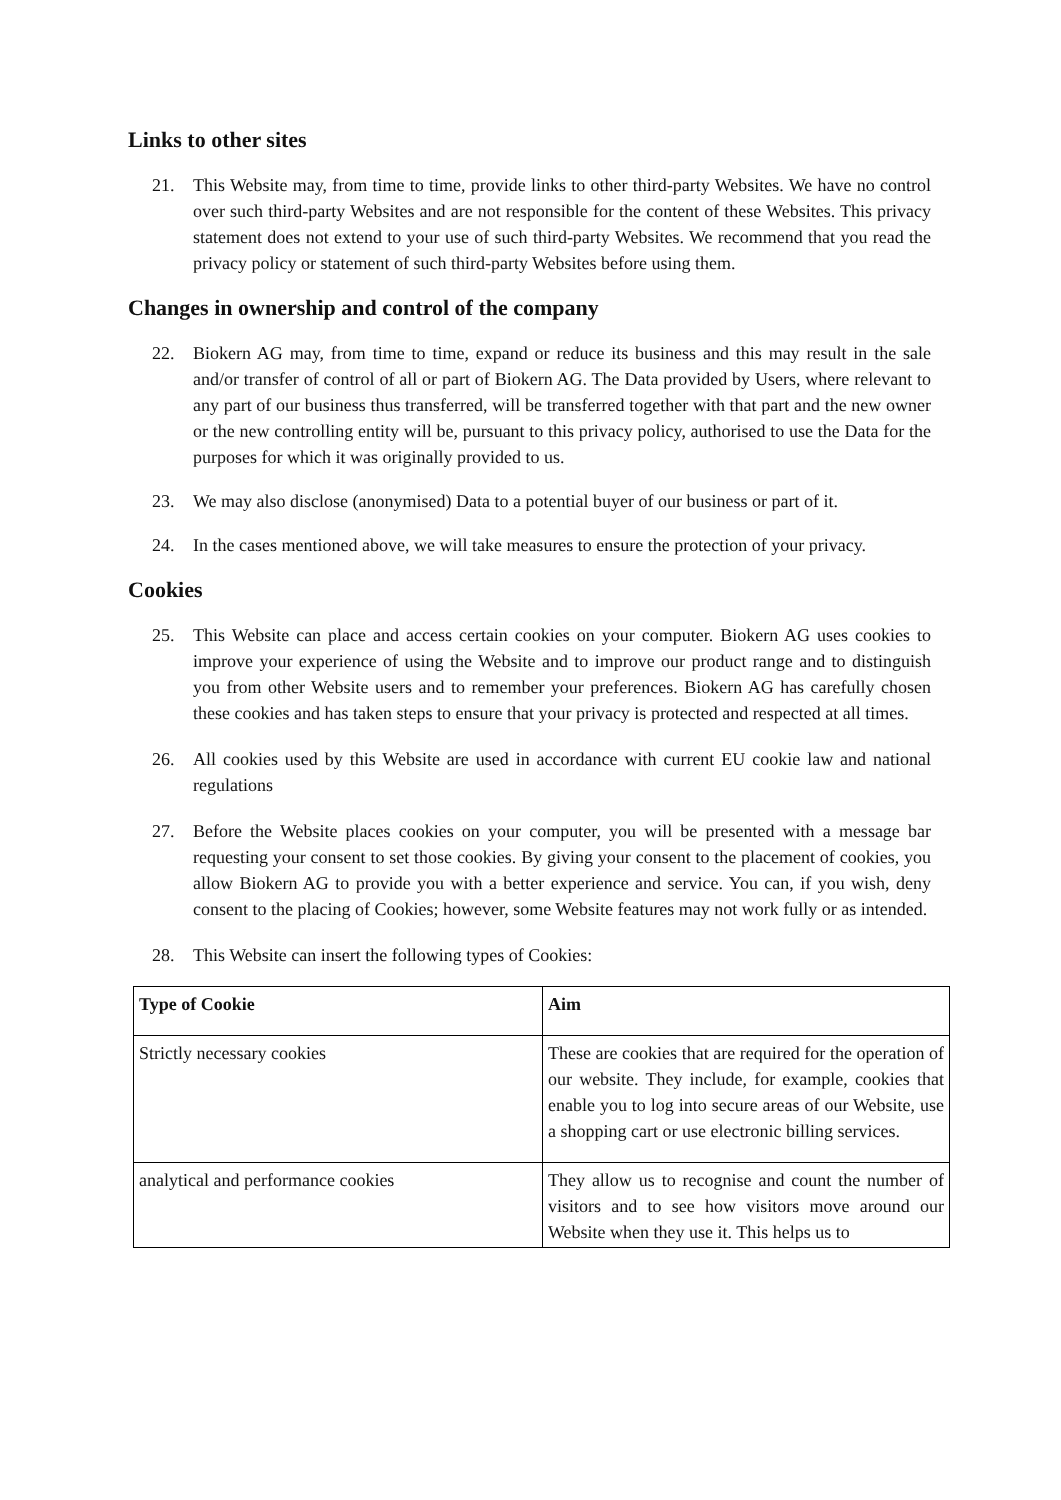Links to other sites
21. This Website may, from time to time, provide links to other third-party Websites. We have no control over such third-party Websites and are not responsible for the content of these Websites. This privacy statement does not extend to your use of such third-party Websites. We recommend that you read the privacy policy or statement of such third-party Websites before using them.
Changes in ownership and control of the company
22. Biokern AG may, from time to time, expand or reduce its business and this may result in the sale and/or transfer of control of all or part of Biokern AG. The Data provided by Users, where relevant to any part of our business thus transferred, will be transferred together with that part and the new owner or the new controlling entity will be, pursuant to this privacy policy, authorised to use the Data for the purposes for which it was originally provided to us.
23. We may also disclose (anonymised) Data to a potential buyer of our business or part of it.
24. In the cases mentioned above, we will take measures to ensure the protection of your privacy.
Cookies
25. This Website can place and access certain cookies on your computer. Biokern AG uses cookies to improve your experience of using the Website and to improve our product range and to distinguish you from other Website users and to remember your preferences. Biokern AG has carefully chosen these cookies and has taken steps to ensure that your privacy is protected and respected at all times.
26. All cookies used by this Website are used in accordance with current EU cookie law and national regulations
27. Before the Website places cookies on your computer, you will be presented with a message bar requesting your consent to set those cookies. By giving your consent to the placement of cookies, you allow Biokern AG to provide you with a better experience and service. You can, if you wish, deny consent to the placing of Cookies; however, some Website features may not work fully or as intended.
28. This Website can insert the following types of Cookies:
| Type of Cookie | Aim |
| --- | --- |
| Strictly necessary cookies | These are cookies that are required for the operation of our website. They include, for example, cookies that enable you to log into secure areas of our Website, use a shopping cart or use electronic billing services. |
| analytical and performance cookies | They allow us to recognise and count the number of visitors and to see how visitors move around our Website when they use it. This helps us to |